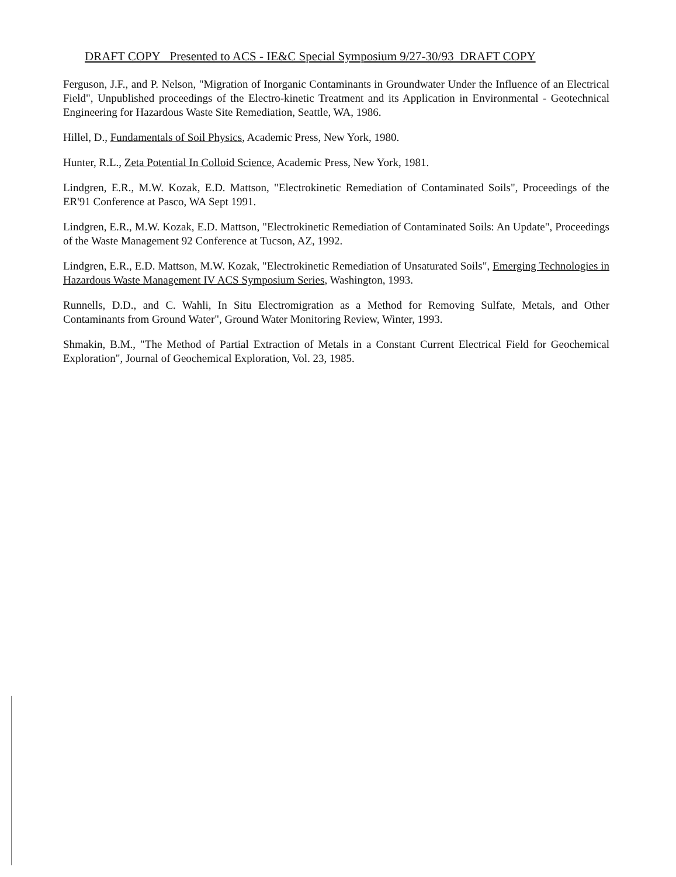DRAFT COPY Presented to ACS - IE&C Special Symposium 9/27-30/93 DRAFT COPY
Ferguson, J.F., and P. Nelson, "Migration of Inorganic Contaminants in Groundwater Under the Influence of an Electrical Field", Unpublished proceedings of the Electro-kinetic Treatment and its Application in Environmental - Geotechnical Engineering for Hazardous Waste Site Remediation, Seattle, WA, 1986.
Hillel, D., Fundamentals of Soil Physics, Academic Press, New York, 1980.
Hunter, R.L., Zeta Potential In Colloid Science, Academic Press, New York, 1981.
Lindgren, E.R., M.W. Kozak, E.D. Mattson, "Electrokinetic Remediation of Contaminated Soils", Proceedings of the ER'91 Conference at Pasco, WA Sept 1991.
Lindgren, E.R., M.W. Kozak, E.D. Mattson, "Electrokinetic Remediation of Contaminated Soils: An Update", Proceedings of the Waste Management 92 Conference at Tucson, AZ, 1992.
Lindgren, E.R., E.D. Mattson, M.W. Kozak, "Electrokinetic Remediation of Unsaturated Soils", Emerging Technologies in Hazardous Waste Management IV ACS Symposium Series, Washington, 1993.
Runnells, D.D., and C. Wahli, In Situ Electromigration as a Method for Removing Sulfate, Metals, and Other Contaminants from Ground Water", Ground Water Monitoring Review, Winter, 1993.
Shmakin, B.M., "The Method of Partial Extraction of Metals in a Constant Current Electrical Field for Geochemical Exploration", Journal of Geochemical Exploration, Vol. 23, 1985.